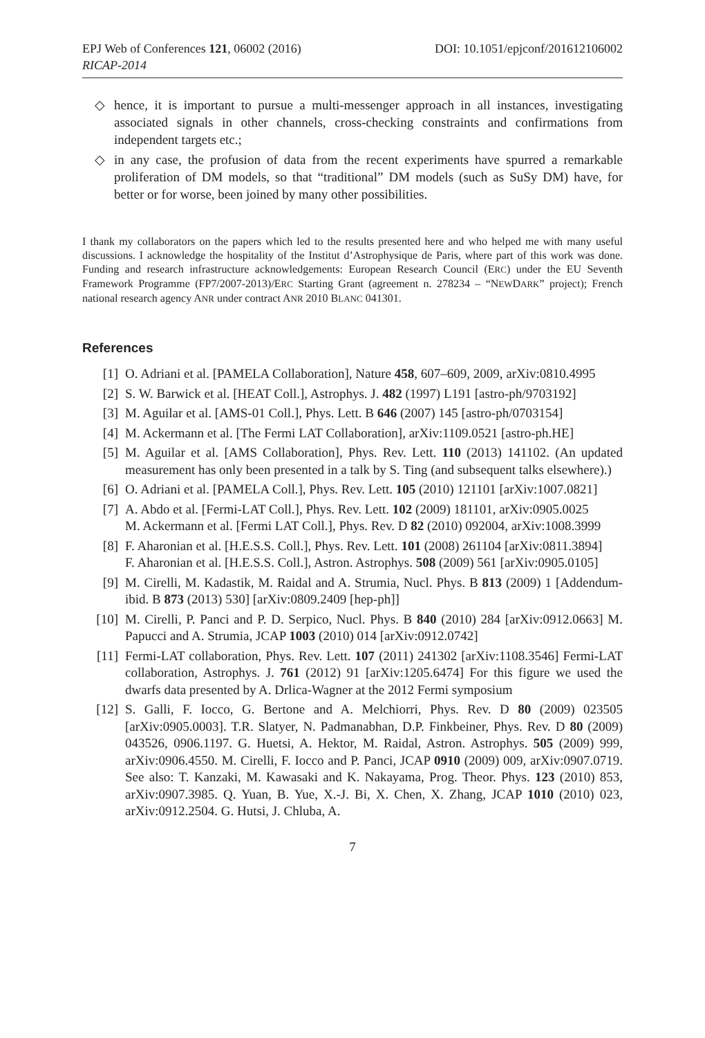EPJ Web of Conferences 121, 06002 (2016) DOI: 10.1051/epjconf/201612106002
RICAP-2014
◇ hence, it is important to pursue a multi-messenger approach in all instances, investigating associated signals in other channels, cross-checking constraints and confirmations from independent targets etc.;
◇ in any case, the profusion of data from the recent experiments have spurred a remarkable proliferation of DM models, so that “traditional” DM models (such as SuSy DM) have, for better or for worse, been joined by many other possibilities.
I thank my collaborators on the papers which led to the results presented here and who helped me with many useful discussions. I acknowledge the hospitality of the Institut d’Astrophysique de Paris, where part of this work was done. Funding and research infrastructure acknowledgements: European Research Council (ERC) under the EU Seventh Framework Programme (FP7/2007-2013)/ERC Starting Grant (agreement n. 278234 – “NEWDARK” project); French national research agency ANR under contract ANR 2010 BLANC 041301.
References
| [1] | O. Adriani et al. [PAMELA Collaboration], Nature 458 , 607–609, 2009, arXiv:0810.4995 |
| [2] | S. W. Barwick et al. [HEAT Coll.], Astrophys. J. 482 (1997) L191 [astro-ph/9703192] |
| [3] | M. Aguilar et al. [AMS-01 Coll.], Phys. Lett. B 646 (2007) 145 [astro-ph/0703154] |
| [4] | M. Ackermann et al. [The Fermi LAT Collaboration], arXiv:1109.0521 [astro-ph.HE] |
| [5] | M. Aguilar et al. [AMS Collaboration], Phys. Rev. Lett. 110 (2013) 141102. (An updated measurement has only been presented in a talk by S. Ting (and subsequent talks elsewhere).) |
| [6] | O. Adriani et al. [PAMELA Coll.], Phys. Rev. Lett. 105 (2010) 121101 [arXiv:1007.0821] |
| [7] | A. Abdo et al. [Fermi-LAT Coll.], Phys. Rev. Lett. 102 (2009) 181101, arXiv:0905.0025 M. Ackermann et al. [Fermi LAT Coll.], Phys. Rev. D 82 (2010) 092004, arXiv:1008.3999 |
| [8] | F. Aharonian et al. [H.E.S.S. Coll.], Phys. Rev. Lett. 101 (2008) 261104 [arXiv:0811.3894] F. Aharonian et al. [H.E.S.S. Coll.], Astron. Astrophys. 508 (2009) 561 [arXiv:0905.0105] |
| [9] | M. Cirelli, M. Kadastik, M. Raidal and A. Strumia, Nucl. Phys. B 813 (2009) 1 [Addendum-ibid. B 873 (2013) 530] [arXiv:0809.2409 [hep-ph]] |
| [10] | M. Cirelli, P. Panci and P. D. Serpico, Nucl. Phys. B 840 (2010) 284 [arXiv:0912.0663] M. Papucci and A. Strumia, JCAP 1003 (2010) 014 [arXiv:0912.0742] |
| [11] | Fermi-LAT collaboration, Phys. Rev. Lett. 107 (2011) 241302 [arXiv:1108.3546] Fermi-LAT collaboration, Astrophys. J. 761 (2012) 91 [arXiv:1205.6474] For this figure we used the dwarfs data presented by A. Drlica-Wagner at the 2012 Fermi symposium |
| [12] | S. Galli, F. Iocco, G. Bertone and A. Melchiorri, Phys. Rev. D 80 (2009) 023505 [arXiv:0905.0003]. T.R. Slatyer, N. Padmanabhan, D.P. Finkbeiner, Phys. Rev. D 80 (2009) 043526, 0906.1197. G. Huetsi, A. Hektor, M. Raidal, Astron. Astrophys. 505 (2009) 999, arXiv:0906.4550. M. Cirelli, F. Iocco and P. Panci, JCAP 0910 (2009) 009, arXiv:0907.0719. See also: T. Kanzaki, M. Kawasaki and K. Nakayama, Prog. Theor. Phys. 123 (2010) 853, arXiv:0907.3985. Q. Yuan, B. Yue, X.-J. Bi, X. Chen, X. Zhang, JCAP 1010 (2010) 023, arXiv:0912.2504. G. Hutsi, J. Chluba, A. |
7